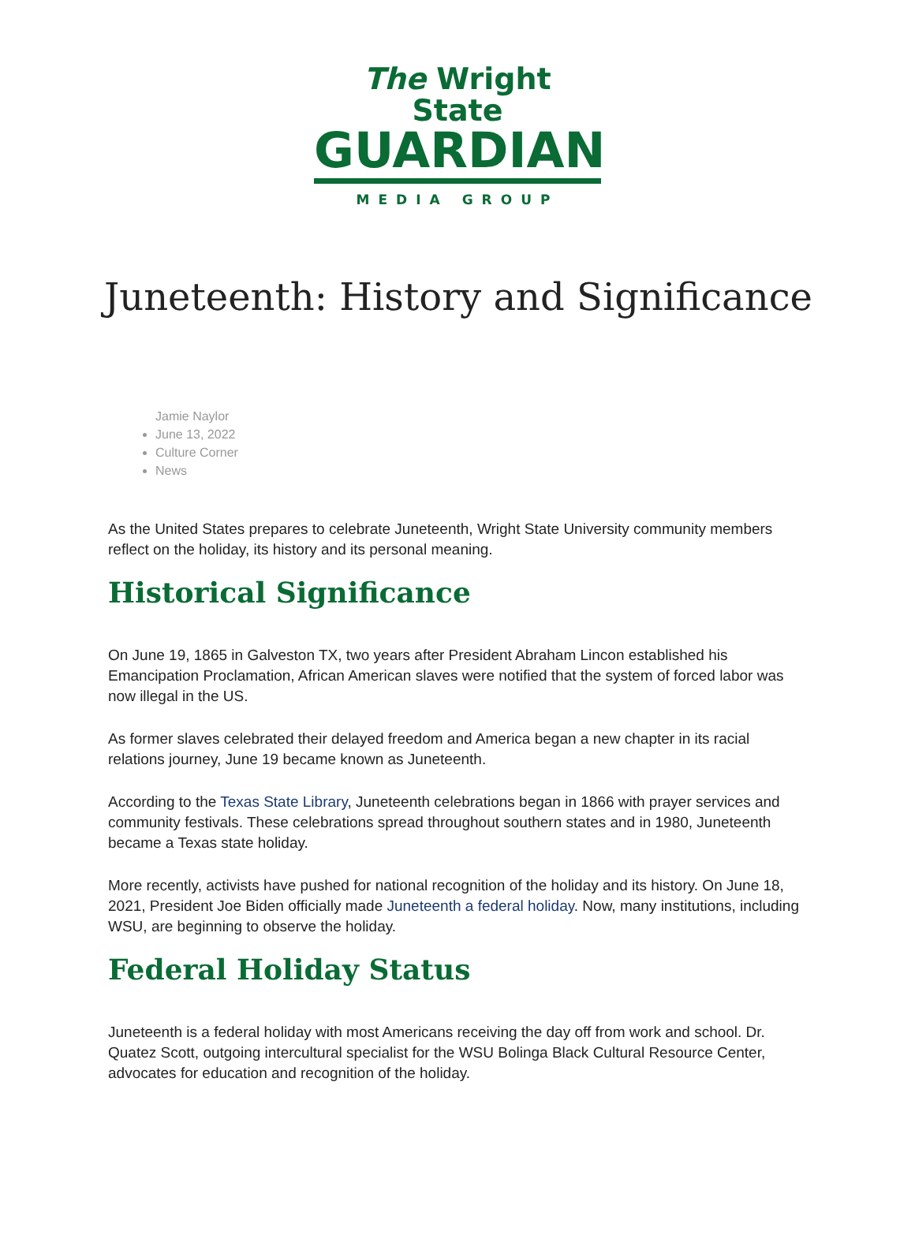The Wright State
GUARDIAN
MEDIA GROUP
Juneteenth: History and Significance
Jamie Naylor
June 13, 2022
Culture Corner
News
As the United States prepares to celebrate Juneteenth, Wright State University community members reflect on the holiday, its history and its personal meaning.
Historical Significance
On June 19, 1865 in Galveston TX, two years after President Abraham Lincon established his Emancipation Proclamation, African American slaves were notified that the system of forced labor was now illegal in the US.
As former slaves celebrated their delayed freedom and America began a new chapter in its racial relations journey, June 19 became known as Juneteenth.
According to the Texas State Library, Juneteenth celebrations began in 1866 with prayer services and community festivals. These celebrations spread throughout southern states and in 1980, Juneteenth became a Texas state holiday.
More recently, activists have pushed for national recognition of the holiday and its history. On June 18, 2021, President Joe Biden officially made Juneteenth a federal holiday. Now, many institutions, including WSU, are beginning to observe the holiday.
Federal Holiday Status
Juneteenth is a federal holiday with most Americans receiving the day off from work and school. Dr. Quatez Scott, outgoing intercultural specialist for the WSU Bolinga Black Cultural Resource Center, advocates for education and recognition of the holiday.